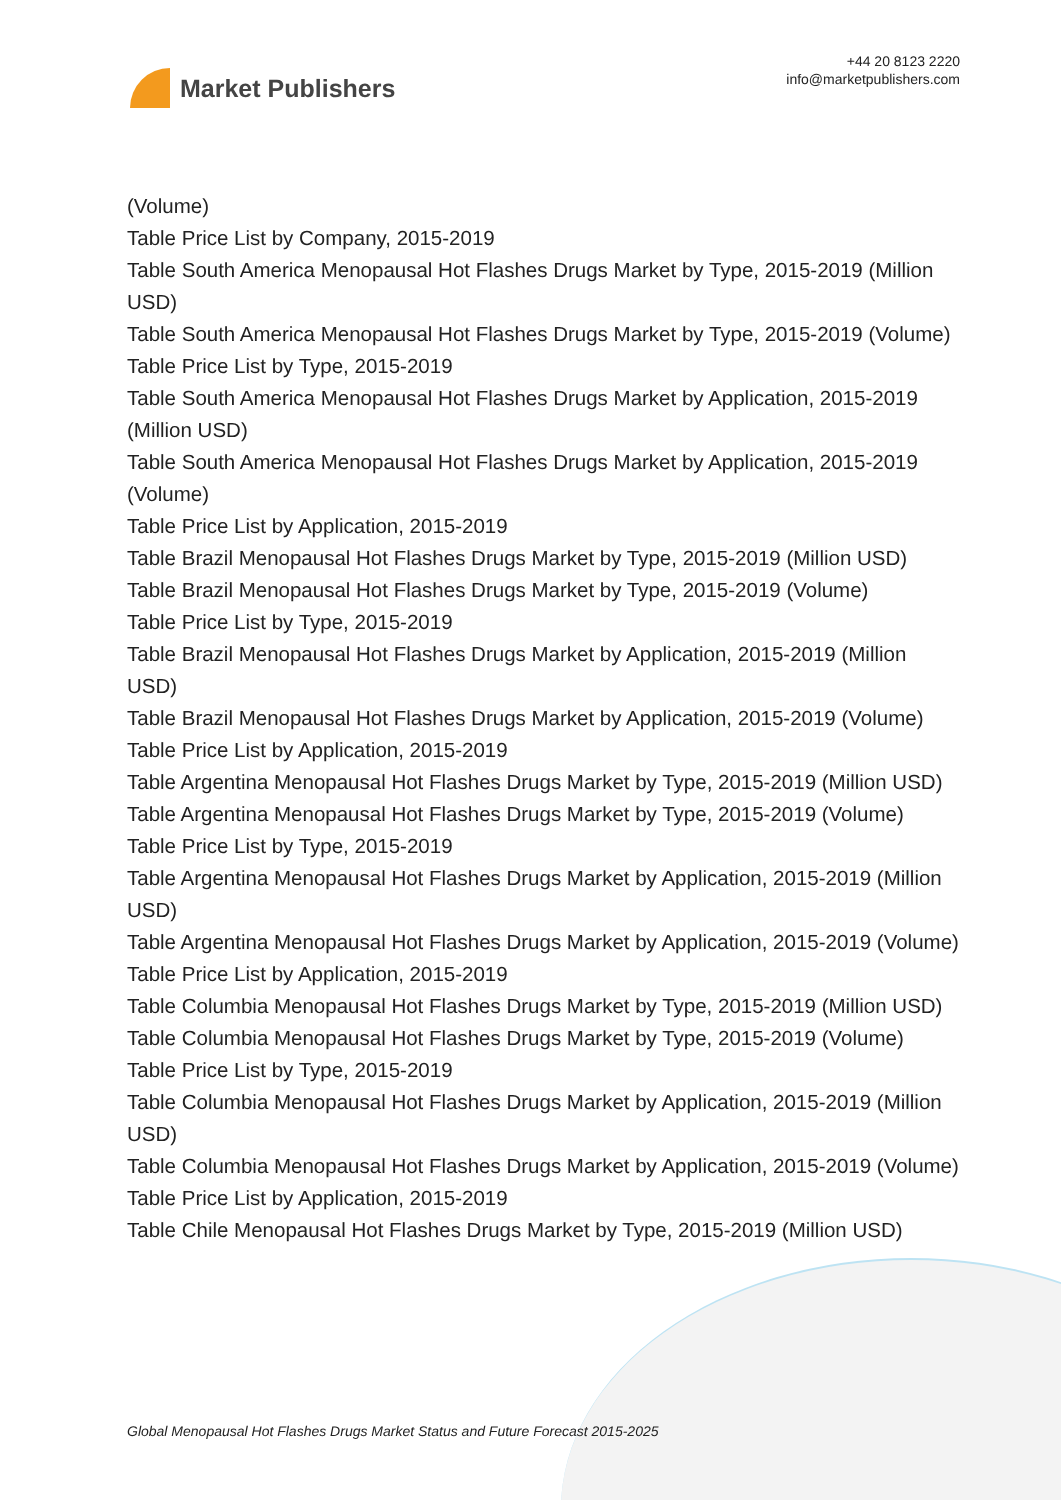Market Publishers
+44 20 8123 2220
info@marketpublishers.com
(Volume)
Table Price List by Company, 2015-2019
Table South America Menopausal Hot Flashes Drugs Market by Type, 2015-2019 (Million USD)
Table South America Menopausal Hot Flashes Drugs Market by Type, 2015-2019 (Volume)
Table Price List by Type, 2015-2019
Table South America Menopausal Hot Flashes Drugs Market by Application, 2015-2019 (Million USD)
Table South America Menopausal Hot Flashes Drugs Market by Application, 2015-2019 (Volume)
Table Price List by Application, 2015-2019
Table Brazil Menopausal Hot Flashes Drugs Market by Type, 2015-2019 (Million USD)
Table Brazil Menopausal Hot Flashes Drugs Market by Type, 2015-2019 (Volume)
Table Price List by Type, 2015-2019
Table Brazil Menopausal Hot Flashes Drugs Market by Application, 2015-2019 (Million USD)
Table Brazil Menopausal Hot Flashes Drugs Market by Application, 2015-2019 (Volume)
Table Price List by Application, 2015-2019
Table Argentina Menopausal Hot Flashes Drugs Market by Type, 2015-2019 (Million USD)
Table Argentina Menopausal Hot Flashes Drugs Market by Type, 2015-2019 (Volume)
Table Price List by Type, 2015-2019
Table Argentina Menopausal Hot Flashes Drugs Market by Application, 2015-2019 (Million USD)
Table Argentina Menopausal Hot Flashes Drugs Market by Application, 2015-2019 (Volume)
Table Price List by Application, 2015-2019
Table Columbia Menopausal Hot Flashes Drugs Market by Type, 2015-2019 (Million USD)
Table Columbia Menopausal Hot Flashes Drugs Market by Type, 2015-2019 (Volume)
Table Price List by Type, 2015-2019
Table Columbia Menopausal Hot Flashes Drugs Market by Application, 2015-2019 (Million USD)
Table Columbia Menopausal Hot Flashes Drugs Market by Application, 2015-2019 (Volume)
Table Price List by Application, 2015-2019
Table Chile Menopausal Hot Flashes Drugs Market by Type, 2015-2019 (Million USD)
Global Menopausal Hot Flashes Drugs Market Status and Future Forecast 2015-2025